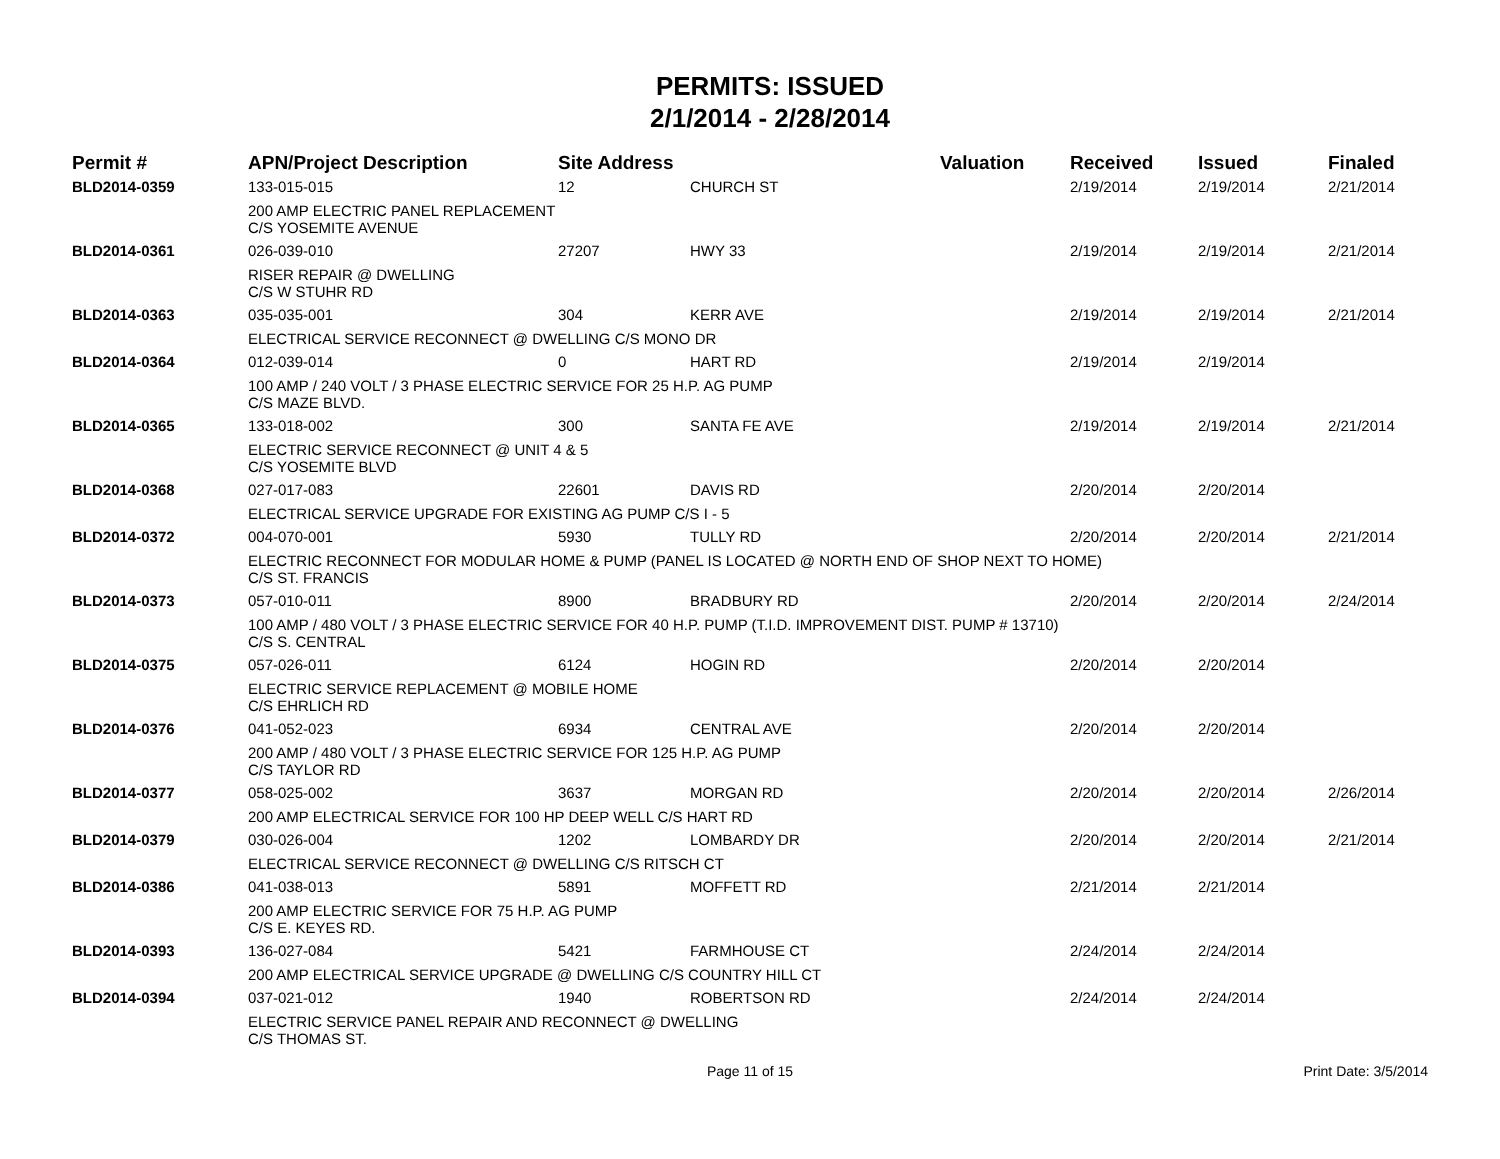PERMITS: ISSUED
2/1/2014 - 2/28/2014
| Permit # | APN/Project Description | Site Address | | Valuation | Received | Issued | Finaled |
| --- | --- | --- | --- | --- | --- | --- | --- |
| BLD2014-0359 | 133-015-015 | 12 | CHURCH ST | | 2/19/2014 | 2/19/2014 | 2/21/2014 |
| | 200 AMP ELECTRIC PANEL REPLACEMENT C/S YOSEMITE AVENUE | | | | | | |
| BLD2014-0361 | 026-039-010 | 27207 | HWY 33 | | 2/19/2014 | 2/19/2014 | 2/21/2014 |
| | RISER REPAIR @ DWELLING C/S W STUHR RD | | | | | | |
| BLD2014-0363 | 035-035-001 | 304 | KERR AVE | | 2/19/2014 | 2/19/2014 | 2/21/2014 |
| | ELECTRICAL SERVICE RECONNECT @ DWELLING C/S MONO DR | | | | | | |
| BLD2014-0364 | 012-039-014 | 0 | HART RD | | 2/19/2014 | 2/19/2014 | |
| | 100 AMP / 240 VOLT / 3 PHASE ELECTRIC SERVICE FOR 25 H.P. AG PUMP C/S MAZE BLVD. | | | | | | |
| BLD2014-0365 | 133-018-002 | 300 | SANTA FE AVE | | 2/19/2014 | 2/19/2014 | 2/21/2014 |
| | ELECTRIC SERVICE RECONNECT @ UNIT 4 & 5 C/S YOSEMITE BLVD | | | | | | |
| BLD2014-0368 | 027-017-083 | 22601 | DAVIS RD | | 2/20/2014 | 2/20/2014 | |
| | ELECTRICAL SERVICE UPGRADE FOR EXISTING AG PUMP C/S I - 5 | | | | | | |
| BLD2014-0372 | 004-070-001 | 5930 | TULLY RD | | 2/20/2014 | 2/20/2014 | 2/21/2014 |
| | ELECTRIC RECONNECT FOR MODULAR HOME & PUMP (PANEL IS LOCATED @ NORTH END OF SHOP NEXT TO HOME) C/S ST. FRANCIS | | | | | | |
| BLD2014-0373 | 057-010-011 | 8900 | BRADBURY RD | | 2/20/2014 | 2/20/2014 | 2/24/2014 |
| | 100 AMP / 480 VOLT / 3 PHASE ELECTRIC SERVICE FOR 40 H.P. PUMP (T.I.D. IMPROVEMENT DIST. PUMP # 13710) C/S S. CENTRAL | | | | | | |
| BLD2014-0375 | 057-026-011 | 6124 | HOGIN RD | | 2/20/2014 | 2/20/2014 | |
| | ELECTRIC SERVICE REPLACEMENT @ MOBILE HOME C/S EHRLICH RD | | | | | | |
| BLD2014-0376 | 041-052-023 | 6934 | CENTRAL AVE | | 2/20/2014 | 2/20/2014 | |
| | 200 AMP / 480 VOLT / 3 PHASE ELECTRIC SERVICE FOR 125 H.P. AG PUMP C/S TAYLOR RD | | | | | | |
| BLD2014-0377 | 058-025-002 | 3637 | MORGAN RD | | 2/20/2014 | 2/20/2014 | 2/26/2014 |
| | 200 AMP ELECTRICAL SERVICE FOR 100 HP DEEP WELL C/S HART RD | | | | | | |
| BLD2014-0379 | 030-026-004 | 1202 | LOMBARDY DR | | 2/20/2014 | 2/20/2014 | 2/21/2014 |
| | ELECTRICAL SERVICE RECONNECT @ DWELLING C/S RITSCH CT | | | | | | |
| BLD2014-0386 | 041-038-013 | 5891 | MOFFETT RD | | 2/21/2014 | 2/21/2014 | |
| | 200 AMP ELECTRIC SERVICE FOR 75 H.P. AG PUMP C/S E. KEYES RD. | | | | | | |
| BLD2014-0393 | 136-027-084 | 5421 | FARMHOUSE CT | | 2/24/2014 | 2/24/2014 | |
| | 200 AMP ELECTRICAL SERVICE UPGRADE @ DWELLING C/S COUNTRY HILL CT | | | | | | |
| BLD2014-0394 | 037-021-012 | 1940 | ROBERTSON RD | | 2/24/2014 | 2/24/2014 | |
| | ELECTRIC SERVICE PANEL REPAIR AND RECONNECT @ DWELLING C/S THOMAS ST. | | | | | | |
Page 11 of 15 Print Date: 3/5/2014